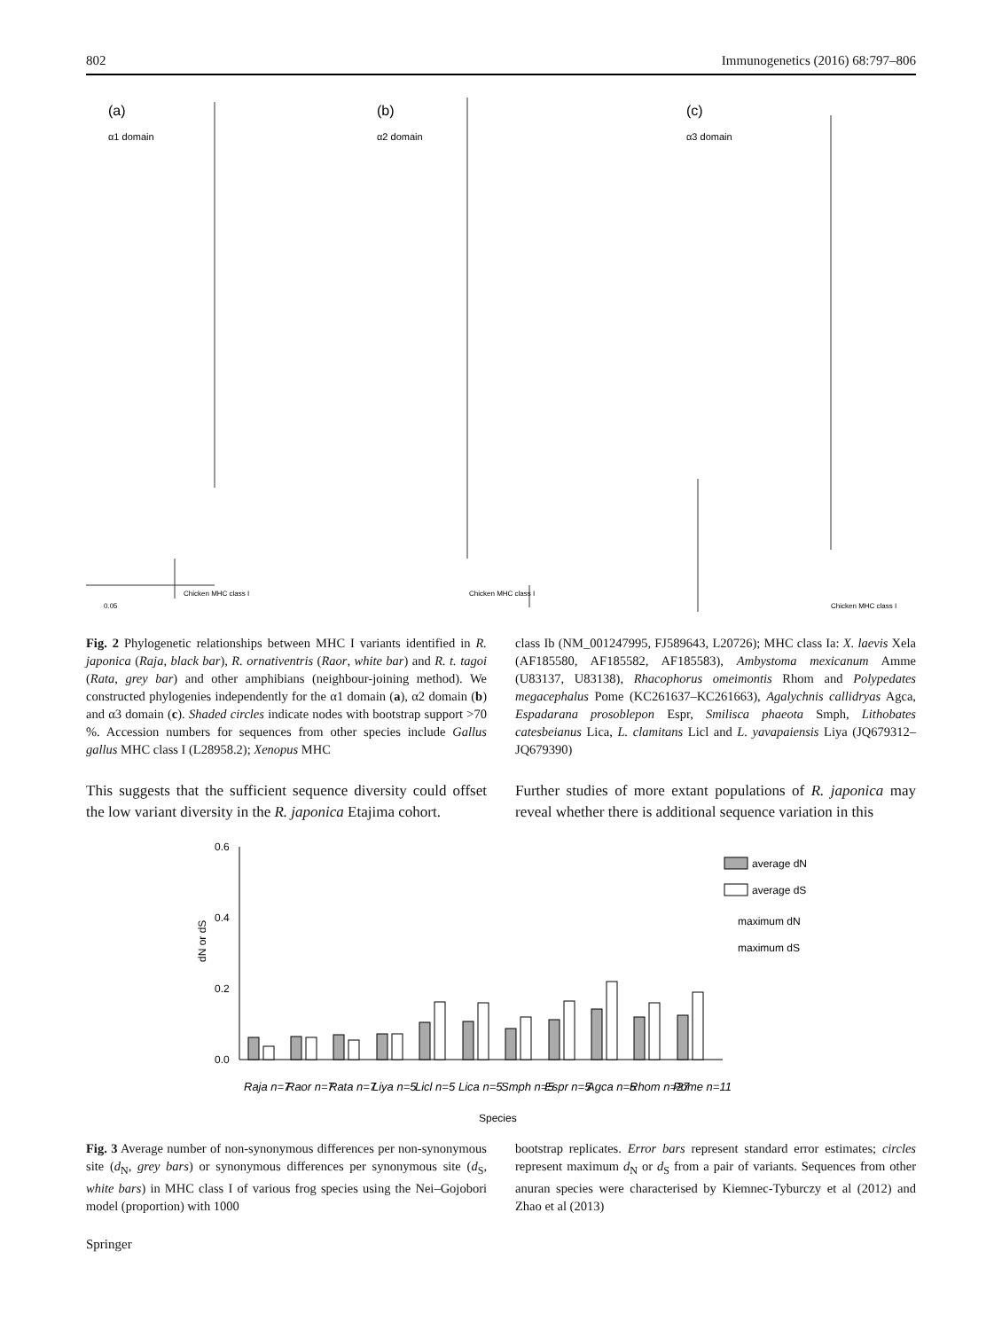802 Immunogenetics (2016) 68:797–806
(a)
α1 domain
(b)
α2 domain
(c)
α3 domain
0.05
Chicken MHC class I
Chicken MHC class I
Chicken MHC class I
Fig. 2 Phylogenetic relationships between MHC I variants identified in R. japonica (Raja, black bar), R. ornativentris (Raor, white bar) and R. t. tagoi (Rata, grey bar) and other amphibians (neighbour-joining method). We constructed phylogenies independently for the α1 domain (a), α2 domain (b) and α3 domain (c). Shaded circles indicate nodes with bootstrap support >70 %. Accession numbers for sequences from other species include Gallus gallus MHC class I (L28958.2); Xenopus MHC
class Ib (NM_001247995, FJ589643, L20726); MHC class Ia: X. laevis Xela (AF185580, AF185582, AF185583), Ambystoma mexicanum Amme (U83137, U83138), Rhacophorus omeimontis Rhom and Polypedates megacephalus Pome (KC261637–KC261663), Agalychnis callidryas Agca, Espadarana prosoblepon Espr, Smilisca phaeota Smph, Lithobates catesbeianus Lica, L. clamitans Licl and L. yavapaiensis Liya (JQ679312–JQ679390)
This suggests that the sufficient sequence diversity could offset the low variant diversity in the R. japonica Etajima cohort.
Further studies of more extant populations of R. japonica may reveal whether there is additional sequence variation in this
0.6
0.4
0.2
0.0
dN or dS
average dN
average dS
maximum dN
maximum dS
Raja n=7
Raor n=7
Rata n=7
Liya n=5
Licl n=5
Lica n=5
Smph n=5
Espr n=5
Agca n=5
Rhom n=27
Pome n=11
Species
Fig. 3 Average number of non-synonymous differences per non-synonymous site (d<sub>N</sub>, grey bars) or synonymous differences per synonymous site (d<sub>S</sub>, white bars) in MHC class I of various frog species using the Nei–Gojobori model (proportion) with 1000
bootstrap replicates. Error bars represent standard error estimates; circles represent maximum d<sub>N</sub> or d<sub>S</sub> from a pair of variants. Sequences from other anuran species were characterised by Kiemnec-Tyburczy et al (2012) and Zhao et al (2013)
Springer